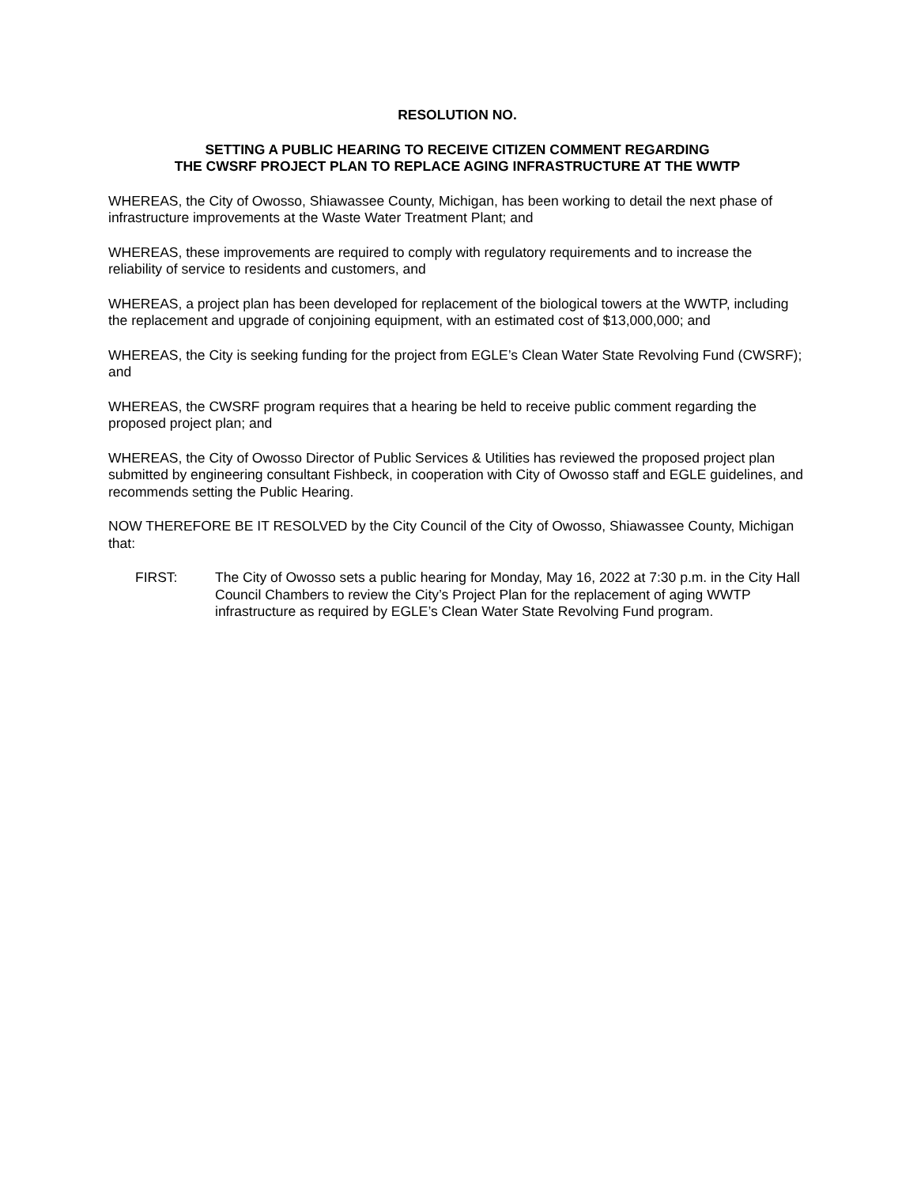RESOLUTION NO.
SETTING A PUBLIC HEARING TO RECEIVE CITIZEN COMMENT REGARDING
THE CWSRF PROJECT PLAN TO REPLACE AGING INFRASTRUCTURE AT THE WWTP
WHEREAS, the City of Owosso, Shiawassee County, Michigan, has been working to detail the next phase of infrastructure improvements at the Waste Water Treatment Plant; and
WHEREAS, these improvements are required to comply with regulatory requirements and to increase the reliability of service to residents and customers, and
WHEREAS, a project plan has been developed for replacement of the biological towers at the WWTP, including the replacement and upgrade of conjoining equipment, with an estimated cost of $13,000,000; and
WHEREAS, the City is seeking funding for the project from EGLE’s Clean Water State Revolving Fund (CWSRF); and
WHEREAS, the CWSRF program requires that a hearing be held to receive public comment regarding the proposed project plan; and
WHEREAS, the City of Owosso Director of Public Services & Utilities has reviewed the proposed project plan submitted by engineering consultant Fishbeck, in cooperation with City of Owosso staff and EGLE guidelines, and recommends setting the Public Hearing.
NOW THEREFORE BE IT RESOLVED by the City Council of the City of Owosso, Shiawassee County, Michigan that:
FIRST: The City of Owosso sets a public hearing for Monday, May 16, 2022 at 7:30 p.m. in the City Hall Council Chambers to review the City’s Project Plan for the replacement of aging WWTP infrastructure as required by EGLE’s Clean Water State Revolving Fund program.